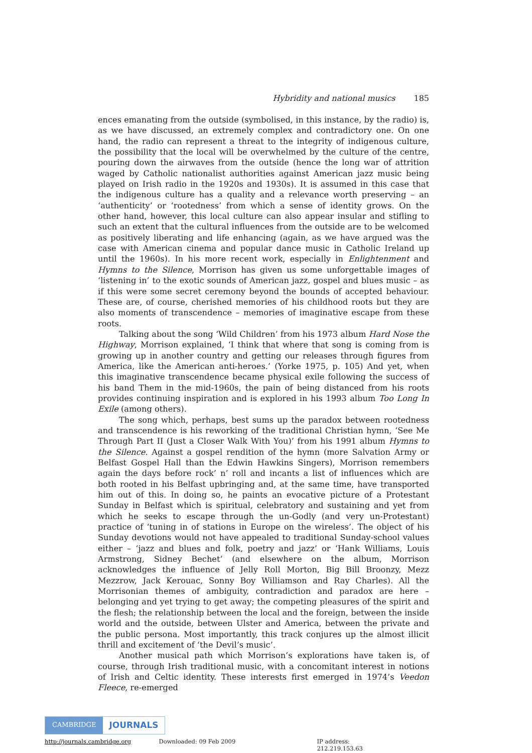Hybridity and national musics 185
ences emanating from the outside (symbolised, in this instance, by the radio) is, as we have discussed, an extremely complex and contradictory one. On one hand, the radio can represent a threat to the integrity of indigenous culture, the possibility that the local will be overwhelmed by the culture of the centre, pouring down the airwaves from the outside (hence the long war of attrition waged by Catholic nationalist authorities against American jazz music being played on Irish radio in the 1920s and 1930s). It is assumed in this case that the indigenous culture has a quality and a relevance worth preserving – an ‘authenticity’ or ‘rootedness’ from which a sense of identity grows. On the other hand, however, this local culture can also appear insular and stifling to such an extent that the cultural influences from the outside are to be welcomed as positively liberating and life enhancing (again, as we have argued was the case with American cinema and popular dance music in Catholic Ireland up until the 1960s). In his more recent work, especially in Enlightenment and Hymns to the Silence, Morrison has given us some unforgettable images of ‘listening in’ to the exotic sounds of American jazz, gospel and blues music – as if this were some secret ceremony beyond the bounds of accepted behav­iour. These are, of course, cherished memories of his childhood roots but they are also moments of transcendence – memories of imaginative escape from these roots.
Talking about the song ‘Wild Children’ from his 1973 album Hard Nose the Highway, Morrison explained, ‘I think that where that song is coming from is grow­ing up in another country and getting our releases through figures from America, like the American anti-heroes.’ (Yorke 1975, p. 105) And yet, when this imaginative transcendence became physical exile following the success of his band Them in the mid-1960s, the pain of being distanced from his roots provides continuing inspi­ration and is explored in his 1993 album Too Long In Exile (among others).
The song which, perhaps, best sums up the paradox between rootedness and transcendence is his reworking of the traditional Christian hymn, ‘See Me Through Part II (Just a Closer Walk With You)’ from his 1991 album Hymns to the Silence. Against a gospel rendition of the hymn (more Salvation Army or Belfast Gospel Hall than the Edwin Hawkins Singers), Morrison remembers again the days before rock’ n’ roll and incants a list of influences which are both rooted in his Belfast upbringing and, at the same time, have transported him out of this. In doing so, he paints an evocative picture of a Protestant Sunday in Belfast which is spiritual, celebratory and sustaining and yet from which he seeks to escape through the un-Godly (and very un-Protestant) practice of ‘tuning in of stations in Europe on the wireless’. The object of his Sunday devotions would not have appealed to tra­ditional Sunday-school values either – ‘jazz and blues and folk, poetry and jazz’ or ‘Hank Williams, Louis Armstrong, Sidney Bechet’ (and elsewhere on the album, Morrison acknowledges the influence of Jelly Roll Morton, Big Bill Broonzy, Mezz Mezzrow, Jack Kerouac, Sonny Boy Williamson and Ray Charles). All the Morrison­ian themes of ambiguity, contradiction and paradox are here – belonging and yet trying to get away; the competing pleasures of the spirit and the flesh; the relation­ship between the local and the foreign, between the inside world and the outside, between Ulster and America, between the private and the public persona. Most importantly, this track conjures up the almost illicit thrill and excitement of ‘the Devil’s music’.
Another musical path which Morrison’s explorations have taken is, of course, through Irish traditional music, with a concomitant interest in notions of Irish and Celtic identity. These interests first emerged in 1974’s Veedon Fleece, re-emerged
CAMBRIDGE JOURNALS
http://journals.cambridge.org Downloaded: 09 Feb 2009 IP address: 212.219.153.63